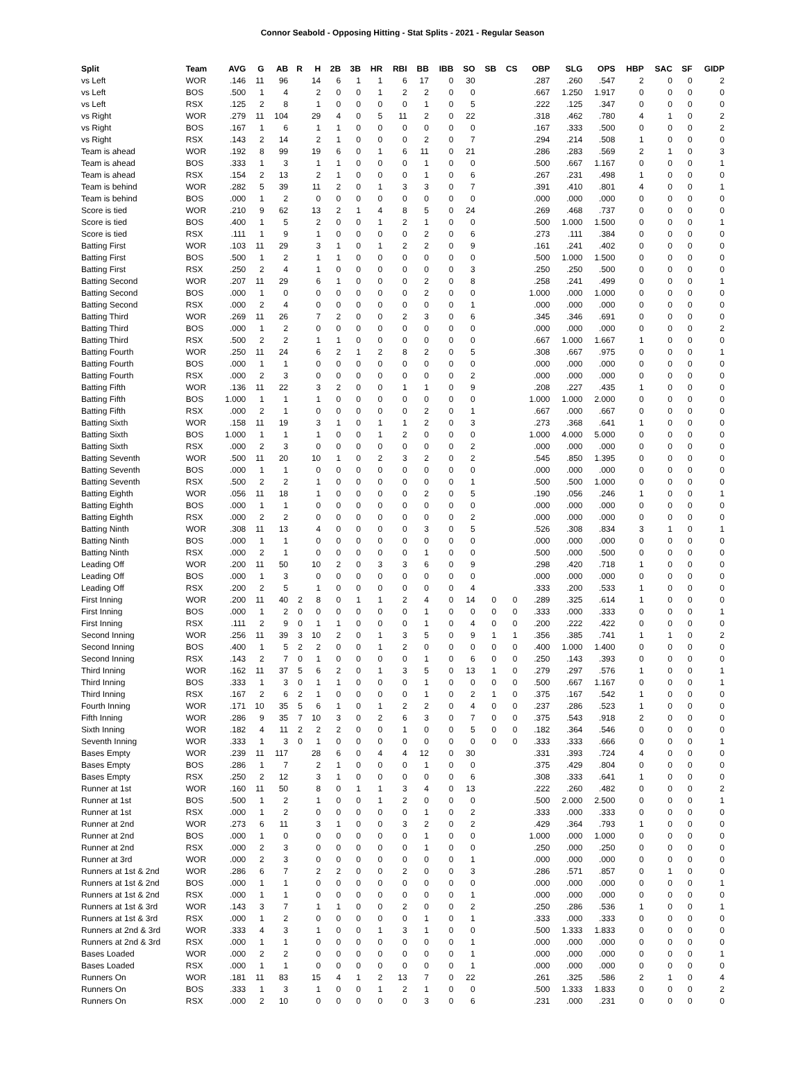Connor Seabold - Opposing Hitting - Stat Splits - 2021 - Regular Season
| Split | Team | AVG | G | AB | R | H | 2B | 3B | HR | RBI | BB | IBB | SO | SB | CS | OBP | SLG | OPS | HBP | SAC | SF | GIDP |
| --- | --- | --- | --- | --- | --- | --- | --- | --- | --- | --- | --- | --- | --- | --- | --- | --- | --- | --- | --- | --- | --- | --- |
| vs Left | WOR | .146 | 11 | 96 | | 14 | 6 | 1 | 1 | 6 | 17 | 0 | 30 | | | .287 | .260 | .547 | 2 | 0 | 0 | 2 |
| vs Left | BOS | .500 | 1 | 4 | | 2 | 0 | 0 | 1 | 2 | 2 | 0 | 0 | | | .667 | 1.250 | 1.917 | 0 | 0 | 0 | 0 |
| vs Left | RSX | .125 | 2 | 8 | | 1 | 0 | 0 | 0 | 0 | 1 | 0 | 5 | | | .222 | .125 | .347 | 0 | 0 | 0 | 0 |
| vs Right | WOR | .279 | 11 | 104 | | 29 | 4 | 0 | 5 | 11 | 2 | 0 | 22 | | | .318 | .462 | .780 | 4 | 1 | 0 | 2 |
| vs Right | BOS | .167 | 1 | 6 | | 1 | 1 | 0 | 0 | 0 | 0 | 0 | 0 | | | .167 | .333 | .500 | 0 | 0 | 0 | 2 |
| vs Right | RSX | .143 | 2 | 14 | | 2 | 1 | 0 | 0 | 0 | 2 | 0 | 7 | | | .294 | .214 | .508 | 1 | 0 | 0 | 0 |
| Team is ahead | WOR | .192 | 8 | 99 | | 19 | 6 | 0 | 1 | 6 | 11 | 0 | 21 | | | .286 | .283 | .569 | 2 | 1 | 0 | 3 |
| Team is ahead | BOS | .333 | 1 | 3 | | 1 | 1 | 0 | 0 | 0 | 1 | 0 | 0 | | | .500 | .667 | 1.167 | 0 | 0 | 0 | 1 |
| Team is ahead | RSX | .154 | 2 | 13 | | 2 | 1 | 0 | 0 | 0 | 1 | 0 | 6 | | | .267 | .231 | .498 | 1 | 0 | 0 | 0 |
| Team is behind | WOR | .282 | 5 | 39 | | 11 | 2 | 0 | 1 | 3 | 3 | 0 | 7 | | | .391 | .410 | .801 | 4 | 0 | 0 | 1 |
| Team is behind | BOS | .000 | 1 | 2 | | 0 | 0 | 0 | 0 | 0 | 0 | 0 | 0 | | | .000 | .000 | .000 | 0 | 0 | 0 | 0 |
| Score is tied | WOR | .210 | 9 | 62 | | 13 | 2 | 1 | 4 | 8 | 5 | 0 | 24 | | | .269 | .468 | .737 | 0 | 0 | 0 | 0 |
| Score is tied | BOS | .400 | 1 | 5 | | 2 | 0 | 0 | 1 | 2 | 1 | 0 | 0 | | | .500 | 1.000 | 1.500 | 0 | 0 | 0 | 1 |
| Score is tied | RSX | .111 | 1 | 9 | | 1 | 0 | 0 | 0 | 0 | 2 | 0 | 6 | | | .273 | .111 | .384 | 0 | 0 | 0 | 0 |
| Batting First | WOR | .103 | 11 | 29 | | 3 | 1 | 0 | 1 | 2 | 2 | 0 | 9 | | | .161 | .241 | .402 | 0 | 0 | 0 | 0 |
| Batting First | BOS | .500 | 1 | 2 | | 1 | 1 | 0 | 0 | 0 | 0 | 0 | 0 | | | .500 | 1.000 | 1.500 | 0 | 0 | 0 | 0 |
| Batting First | RSX | .250 | 2 | 4 | | 1 | 0 | 0 | 0 | 0 | 0 | 0 | 3 | | | .250 | .250 | .500 | 0 | 0 | 0 | 0 |
| Batting Second | WOR | .207 | 11 | 29 | | 6 | 1 | 0 | 0 | 0 | 2 | 0 | 8 | | | .258 | .241 | .499 | 0 | 0 | 0 | 1 |
| Batting Second | BOS | .000 | 1 | 0 | | 0 | 0 | 0 | 0 | 0 | 2 | 0 | 0 | | | 1.000 | .000 | 1.000 | 0 | 0 | 0 | 0 |
| Batting Second | RSX | .000 | 2 | 4 | | 0 | 0 | 0 | 0 | 0 | 0 | 0 | 1 | | | .000 | .000 | .000 | 0 | 0 | 0 | 0 |
| Batting Third | WOR | .269 | 11 | 26 | | 7 | 2 | 0 | 0 | 2 | 3 | 0 | 6 | | | .345 | .346 | .691 | 0 | 0 | 0 | 0 |
| Batting Third | BOS | .000 | 1 | 2 | | 0 | 0 | 0 | 0 | 0 | 0 | 0 | 0 | | | .000 | .000 | .000 | 0 | 0 | 0 | 2 |
| Batting Third | RSX | .500 | 2 | 2 | | 1 | 1 | 0 | 0 | 0 | 0 | 0 | 0 | | | .667 | 1.000 | 1.667 | 1 | 0 | 0 | 0 |
| Batting Fourth | WOR | .250 | 11 | 24 | | 6 | 2 | 1 | 2 | 8 | 2 | 0 | 5 | | | .308 | .667 | .975 | 0 | 0 | 0 | 1 |
| Batting Fourth | BOS | .000 | 1 | 1 | | 0 | 0 | 0 | 0 | 0 | 0 | 0 | 0 | | | .000 | .000 | .000 | 0 | 0 | 0 | 0 |
| Batting Fourth | RSX | .000 | 2 | 3 | | 0 | 0 | 0 | 0 | 0 | 0 | 0 | 2 | | | .000 | .000 | .000 | 0 | 0 | 0 | 0 |
| Batting Fifth | WOR | .136 | 11 | 22 | | 3 | 2 | 0 | 0 | 1 | 1 | 0 | 9 | | | .208 | .227 | .435 | 1 | 0 | 0 | 0 |
| Batting Fifth | BOS | 1.000 | 1 | 1 | | 1 | 0 | 0 | 0 | 0 | 0 | 0 | 0 | | | 1.000 | 1.000 | 2.000 | 0 | 0 | 0 | 0 |
| Batting Fifth | RSX | .000 | 2 | 1 | | 0 | 0 | 0 | 0 | 0 | 2 | 0 | 1 | | | .667 | .000 | .667 | 0 | 0 | 0 | 0 |
| Batting Sixth | WOR | .158 | 11 | 19 | | 3 | 1 | 0 | 1 | 1 | 2 | 0 | 3 | | | .273 | .368 | .641 | 1 | 0 | 0 | 0 |
| Batting Sixth | BOS | 1.000 | 1 | 1 | | 1 | 0 | 0 | 1 | 2 | 0 | 0 | 0 | | | 1.000 | 4.000 | 5.000 | 0 | 0 | 0 | 0 |
| Batting Sixth | RSX | .000 | 2 | 3 | | 0 | 0 | 0 | 0 | 0 | 0 | 0 | 2 | | | .000 | .000 | .000 | 0 | 0 | 0 | 0 |
| Batting Seventh | WOR | .500 | 11 | 20 | | 10 | 1 | 0 | 2 | 3 | 2 | 0 | 2 | | | .545 | .850 | 1.395 | 0 | 0 | 0 | 0 |
| Batting Seventh | BOS | .000 | 1 | 1 | | 0 | 0 | 0 | 0 | 0 | 0 | 0 | 0 | | | .000 | .000 | .000 | 0 | 0 | 0 | 0 |
| Batting Seventh | RSX | .500 | 2 | 2 | | 1 | 0 | 0 | 0 | 0 | 0 | 0 | 1 | | | .500 | .500 | 1.000 | 0 | 0 | 0 | 0 |
| Batting Eighth | WOR | .056 | 11 | 18 | | 1 | 0 | 0 | 0 | 0 | 2 | 0 | 5 | | | .190 | .056 | .246 | 1 | 0 | 0 | 1 |
| Batting Eighth | BOS | .000 | 1 | 1 | | 0 | 0 | 0 | 0 | 0 | 0 | 0 | 0 | | | .000 | .000 | .000 | 0 | 0 | 0 | 0 |
| Batting Eighth | RSX | .000 | 2 | 2 | | 0 | 0 | 0 | 0 | 0 | 0 | 0 | 2 | | | .000 | .000 | .000 | 0 | 0 | 0 | 0 |
| Batting Ninth | WOR | .308 | 11 | 13 | | 4 | 0 | 0 | 0 | 0 | 3 | 0 | 5 | | | .526 | .308 | .834 | 3 | 1 | 0 | 1 |
| Batting Ninth | BOS | .000 | 1 | 1 | | 0 | 0 | 0 | 0 | 0 | 0 | 0 | 0 | | | .000 | .000 | .000 | 0 | 0 | 0 | 0 |
| Batting Ninth | RSX | .000 | 2 | 1 | | 0 | 0 | 0 | 0 | 0 | 1 | 0 | 0 | | | .500 | .000 | .500 | 0 | 0 | 0 | 0 |
| Leading Off | WOR | .200 | 11 | 50 | | 10 | 2 | 0 | 3 | 3 | 6 | 0 | 9 | | | .298 | .420 | .718 | 1 | 0 | 0 | 0 |
| Leading Off | BOS | .000 | 1 | 3 | | 0 | 0 | 0 | 0 | 0 | 0 | 0 | 0 | | | .000 | .000 | .000 | 0 | 0 | 0 | 0 |
| Leading Off | RSX | .200 | 2 | 5 | | 1 | 0 | 0 | 0 | 0 | 0 | 0 | 4 | | | .333 | .200 | .533 | 1 | 0 | 0 | 0 |
| First Inning | WOR | .200 | 11 | 40 | 2 | 8 | 0 | 1 | 1 | 2 | 4 | 0 | 14 | 0 | 0 | .289 | .325 | .614 | 1 | 0 | 0 | 0 |
| First Inning | BOS | .000 | 1 | 2 | 0 | 0 | 0 | 0 | 0 | 0 | 1 | 0 | 0 | 0 | 0 | .333 | .000 | .333 | 0 | 0 | 0 | 1 |
| First Inning | RSX | .111 | 2 | 9 | 0 | 1 | 1 | 0 | 0 | 0 | 1 | 0 | 4 | 0 | 0 | .200 | .222 | .422 | 0 | 0 | 0 | 0 |
| Second Inning | WOR | .256 | 11 | 39 | 3 | 10 | 2 | 0 | 1 | 3 | 5 | 0 | 9 | 1 | 1 | .356 | .385 | .741 | 1 | 1 | 0 | 2 |
| Second Inning | BOS | .400 | 1 | 5 | 2 | 2 | 0 | 0 | 1 | 2 | 0 | 0 | 0 | 0 | 0 | .400 | 1.000 | 1.400 | 0 | 0 | 0 | 0 |
| Second Inning | RSX | .143 | 2 | 7 | 0 | 1 | 0 | 0 | 0 | 0 | 1 | 0 | 6 | 0 | 0 | .250 | .143 | .393 | 0 | 0 | 0 | 0 |
| Third Inning | WOR | .162 | 11 | 37 | 5 | 6 | 2 | 0 | 1 | 3 | 5 | 0 | 13 | 1 | 0 | .279 | .297 | .576 | 1 | 0 | 0 | 1 |
| Third Inning | BOS | .333 | 1 | 3 | 0 | 1 | 1 | 0 | 0 | 0 | 1 | 0 | 0 | 0 | 0 | .500 | .667 | 1.167 | 0 | 0 | 0 | 1 |
| Third Inning | RSX | .167 | 2 | 6 | 2 | 1 | 0 | 0 | 0 | 0 | 1 | 0 | 2 | 1 | 0 | .375 | .167 | .542 | 1 | 0 | 0 | 0 |
| Fourth Inning | WOR | .171 | 10 | 35 | 5 | 6 | 1 | 0 | 1 | 2 | 2 | 0 | 4 | 0 | 0 | .237 | .286 | .523 | 1 | 0 | 0 | 0 |
| Fifth Inning | WOR | .286 | 9 | 35 | 7 | 10 | 3 | 0 | 2 | 6 | 3 | 0 | 7 | 0 | 0 | .375 | .543 | .918 | 2 | 0 | 0 | 0 |
| Sixth Inning | WOR | .182 | 4 | 11 | 2 | 2 | 2 | 0 | 0 | 1 | 0 | 0 | 5 | 0 | 0 | .182 | .364 | .546 | 0 | 0 | 0 | 0 |
| Seventh Inning | WOR | .333 | 1 | 3 | 0 | 1 | 0 | 0 | 0 | 0 | 0 | 0 | 0 | 0 | 0 | .333 | .333 | .666 | 0 | 0 | 0 | 1 |
| Bases Empty | WOR | .239 | 11 | 117 | | 28 | 6 | 0 | 4 | 4 | 12 | 0 | 30 | | | .331 | .393 | .724 | 4 | 0 | 0 | 0 |
| Bases Empty | BOS | .286 | 1 | 7 | | 2 | 1 | 0 | 0 | 0 | 1 | 0 | 0 | | | .375 | .429 | .804 | 0 | 0 | 0 | 0 |
| Bases Empty | RSX | .250 | 2 | 12 | | 3 | 1 | 0 | 0 | 0 | 0 | 0 | 6 | | | .308 | .333 | .641 | 1 | 0 | 0 | 0 |
| Runner at 1st | WOR | .160 | 11 | 50 | | 8 | 0 | 1 | 1 | 3 | 4 | 0 | 13 | | | .222 | .260 | .482 | 0 | 0 | 0 | 2 |
| Runner at 1st | BOS | .500 | 1 | 2 | | 1 | 0 | 0 | 1 | 2 | 0 | 0 | 0 | | | .500 | 2.000 | 2.500 | 0 | 0 | 0 | 1 |
| Runner at 1st | RSX | .000 | 1 | 2 | | 0 | 0 | 0 | 0 | 0 | 1 | 0 | 2 | | | .333 | .000 | .333 | 0 | 0 | 0 | 0 |
| Runner at 2nd | WOR | .273 | 6 | 11 | | 3 | 1 | 0 | 0 | 3 | 2 | 0 | 2 | | | .429 | .364 | .793 | 1 | 0 | 0 | 0 |
| Runner at 2nd | BOS | .000 | 1 | 0 | | 0 | 0 | 0 | 0 | 0 | 1 | 0 | 0 | | | 1.000 | .000 | 1.000 | 0 | 0 | 0 | 0 |
| Runner at 2nd | RSX | .000 | 2 | 3 | | 0 | 0 | 0 | 0 | 0 | 1 | 0 | 0 | | | .250 | .000 | .250 | 0 | 0 | 0 | 0 |
| Runner at 3rd | WOR | .000 | 2 | 3 | | 0 | 0 | 0 | 0 | 0 | 0 | 0 | 1 | | | .000 | .000 | .000 | 0 | 0 | 0 | 0 |
| Runners at 1st & 2nd | WOR | .286 | 6 | 7 | | 2 | 2 | 0 | 0 | 2 | 0 | 0 | 3 | | | .286 | .571 | .857 | 0 | 1 | 0 | 0 |
| Runners at 1st & 2nd | BOS | .000 | 1 | 1 | | 0 | 0 | 0 | 0 | 0 | 0 | 0 | 0 | | | .000 | .000 | .000 | 0 | 0 | 0 | 1 |
| Runners at 1st & 2nd | RSX | .000 | 1 | 1 | | 0 | 0 | 0 | 0 | 0 | 0 | 0 | 1 | | | .000 | .000 | .000 | 0 | 0 | 0 | 0 |
| Runners at 1st & 3rd | WOR | .143 | 3 | 7 | | 1 | 1 | 0 | 0 | 2 | 0 | 0 | 2 | | | .250 | .286 | .536 | 1 | 0 | 0 | 1 |
| Runners at 1st & 3rd | RSX | .000 | 1 | 2 | | 0 | 0 | 0 | 0 | 0 | 1 | 0 | 1 | | | .333 | .000 | .333 | 0 | 0 | 0 | 0 |
| Runners at 2nd & 3rd | WOR | .333 | 4 | 3 | | 1 | 0 | 0 | 1 | 3 | 1 | 0 | 0 | | | .500 | 1.333 | 1.833 | 0 | 0 | 0 | 0 |
| Runners at 2nd & 3rd | RSX | .000 | 1 | 1 | | 0 | 0 | 0 | 0 | 0 | 0 | 0 | 1 | | | .000 | .000 | .000 | 0 | 0 | 0 | 0 |
| Bases Loaded | WOR | .000 | 2 | 2 | | 0 | 0 | 0 | 0 | 0 | 0 | 0 | 1 | | | .000 | .000 | .000 | 0 | 0 | 0 | 1 |
| Bases Loaded | RSX | .000 | 1 | 1 | | 0 | 0 | 0 | 0 | 0 | 0 | 0 | 1 | | | .000 | .000 | .000 | 0 | 0 | 0 | 0 |
| Runners On | WOR | .181 | 11 | 83 | | 15 | 4 | 1 | 2 | 13 | 7 | 0 | 22 | | | .261 | .325 | .586 | 2 | 1 | 0 | 4 |
| Runners On | BOS | .333 | 1 | 3 | | 1 | 0 | 0 | 1 | 2 | 1 | 0 | 0 | | | .500 | 1.333 | 1.833 | 0 | 0 | 0 | 2 |
| Runners On | RSX | .000 | 2 | 10 | | 0 | 0 | 0 | 0 | 0 | 3 | 0 | 6 | | | .231 | .000 | .231 | 0 | 0 | 0 | 0 |